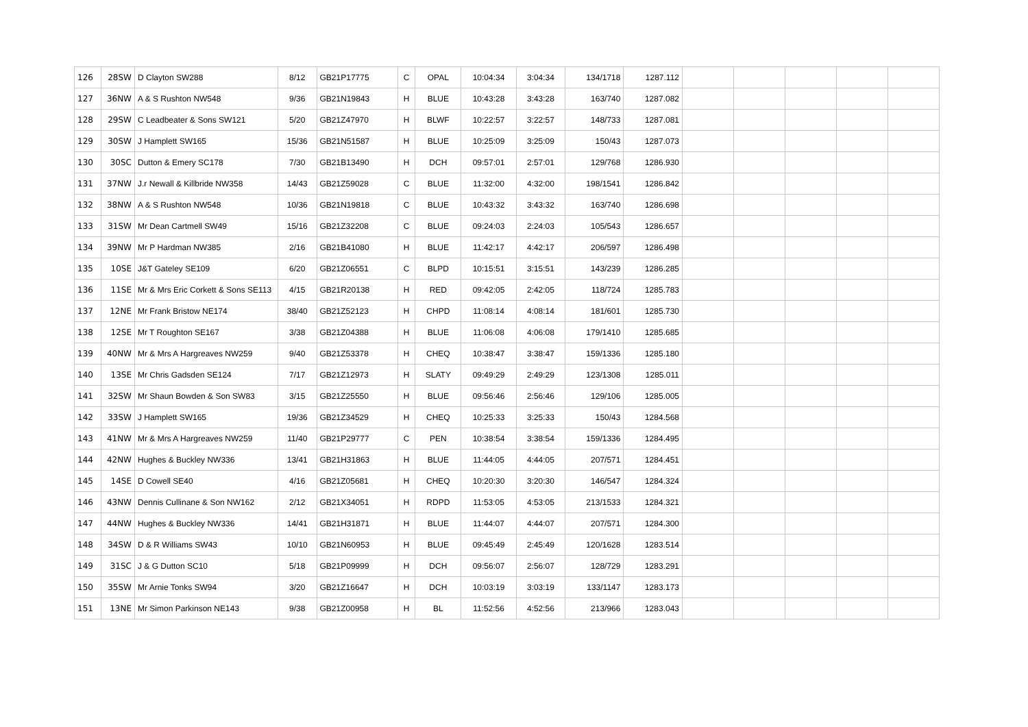| 126 | 28SW | D Clayton SW288 | 8/12 | GB21P17775 | C | OPAL | 10:04:34 | 3:04:34 | 134/1718 | 1287.112 | | | | | |
| 127 | 36NW | A & S Rushton NW548 | 9/36 | GB21N19843 | H | BLUE | 10:43:28 | 3:43:28 | 163/740 | 1287.082 | | | | | |
| 128 | 29SW | C Leadbeater & Sons SW121 | 5/20 | GB21Z47970 | H | BLWF | 10:22:57 | 3:22:57 | 148/733 | 1287.081 | | | | | |
| 129 | 30SW | J Hamplett SW165 | 15/36 | GB21N51587 | H | BLUE | 10:25:09 | 3:25:09 | 150/43 | 1287.073 | | | | | |
| 130 | 30SC | Dutton & Emery SC178 | 7/30 | GB21B13490 | H | DCH | 09:57:01 | 2:57:01 | 129/768 | 1286.930 | | | | | |
| 131 | 37NW | J.r Newall & Killbride NW358 | 14/43 | GB21Z59028 | C | BLUE | 11:32:00 | 4:32:00 | 198/1541 | 1286.842 | | | | | |
| 132 | 38NW | A & S Rushton NW548 | 10/36 | GB21N19818 | C | BLUE | 10:43:32 | 3:43:32 | 163/740 | 1286.698 | | | | | |
| 133 | 31SW | Mr Dean Cartmell SW49 | 15/16 | GB21Z32208 | C | BLUE | 09:24:03 | 2:24:03 | 105/543 | 1286.657 | | | | | |
| 134 | 39NW | Mr P Hardman NW385 | 2/16 | GB21B41080 | H | BLUE | 11:42:17 | 4:42:17 | 206/597 | 1286.498 | | | | | |
| 135 | 10SE | J&T Gateley SE109 | 6/20 | GB21Z06551 | C | BLPD | 10:15:51 | 3:15:51 | 143/239 | 1286.285 | | | | | |
| 136 | 11SE | Mr & Mrs Eric Corkett & Sons SE113 | 4/15 | GB21R20138 | H | RED | 09:42:05 | 2:42:05 | 118/724 | 1285.783 | | | | | |
| 137 | 12NE | Mr Frank Bristow NE174 | 38/40 | GB21Z52123 | H | CHPD | 11:08:14 | 4:08:14 | 181/601 | 1285.730 | | | | | |
| 138 | 12SE | Mr T Roughton SE167 | 3/38 | GB21Z04388 | H | BLUE | 11:06:08 | 4:06:08 | 179/1410 | 1285.685 | | | | | |
| 139 | 40NW | Mr & Mrs A Hargreaves NW259 | 9/40 | GB21Z53378 | H | CHEQ | 10:38:47 | 3:38:47 | 159/1336 | 1285.180 | | | | | |
| 140 | 13SE | Mr Chris Gadsden SE124 | 7/17 | GB21Z12973 | H | SLATY | 09:49:29 | 2:49:29 | 123/1308 | 1285.011 | | | | | |
| 141 | 32SW | Mr Shaun Bowden & Son SW83 | 3/15 | GB21Z25550 | H | BLUE | 09:56:46 | 2:56:46 | 129/106 | 1285.005 | | | | | |
| 142 | 33SW | J Hamplett SW165 | 19/36 | GB21Z34529 | H | CHEQ | 10:25:33 | 3:25:33 | 150/43 | 1284.568 | | | | | |
| 143 | 41NW | Mr & Mrs A Hargreaves NW259 | 11/40 | GB21P29777 | C | PEN | 10:38:54 | 3:38:54 | 159/1336 | 1284.495 | | | | | |
| 144 | 42NW | Hughes & Buckley NW336 | 13/41 | GB21H31863 | H | BLUE | 11:44:05 | 4:44:05 | 207/571 | 1284.451 | | | | | |
| 145 | 14SE | D Cowell SE40 | 4/16 | GB21Z05681 | H | CHEQ | 10:20:30 | 3:20:30 | 146/547 | 1284.324 | | | | | |
| 146 | 43NW | Dennis Cullinane & Son NW162 | 2/12 | GB21X34051 | H | RDPD | 11:53:05 | 4:53:05 | 213/1533 | 1284.321 | | | | | |
| 147 | 44NW | Hughes & Buckley NW336 | 14/41 | GB21H31871 | H | BLUE | 11:44:07 | 4:44:07 | 207/571 | 1284.300 | | | | | |
| 148 | 34SW | D & R Williams SW43 | 10/10 | GB21N60953 | H | BLUE | 09:45:49 | 2:45:49 | 120/1628 | 1283.514 | | | | | |
| 149 | 31SC | J & G Dutton SC10 | 5/18 | GB21P09999 | H | DCH | 09:56:07 | 2:56:07 | 128/729 | 1283.291 | | | | | |
| 150 | 35SW | Mr Arnie Tonks SW94 | 3/20 | GB21Z16647 | H | DCH | 10:03:19 | 3:03:19 | 133/1147 | 1283.173 | | | | | |
| 151 | 13NE | Mr Simon Parkinson NE143 | 9/38 | GB21Z00958 | H | BL | 11:52:56 | 4:52:56 | 213/966 | 1283.043 | | | | | |